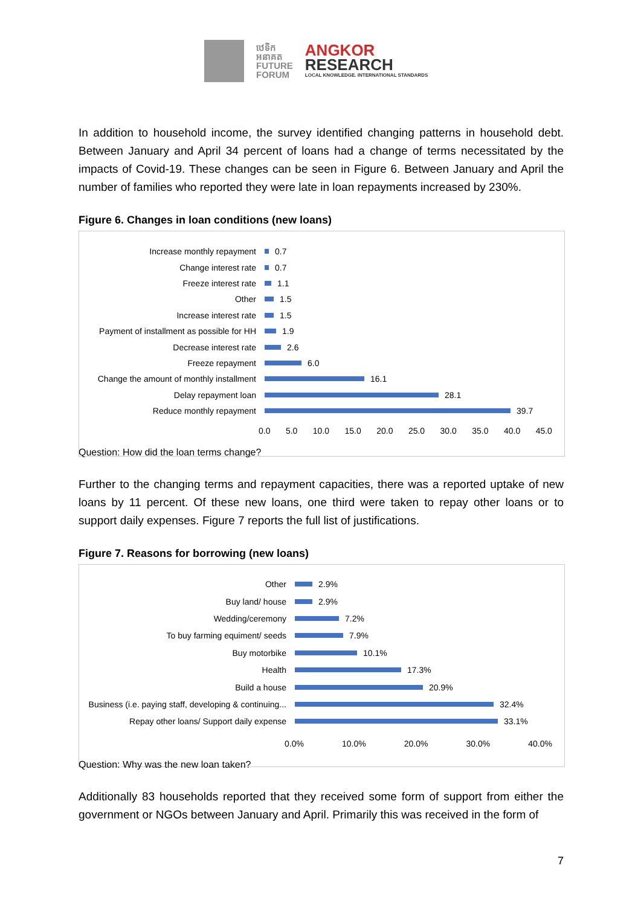ឋេទិក
អនាគត
FUTURE
FORUM
ANGKOR
RESEARCH
LOCAL KNOWLEDGE. INTERNATIONAL STANDARDS
In addition to household income, the survey identified changing patterns in household debt. Between January and April 34 percent of loans had a change of terms necessitated by the impacts of Covid-19. These changes can be seen in Figure 6. Between January and April the number of families who reported they were late in loan repayments increased by 230%.
Figure 6. Changes in loan conditions (new loans)
Increase monthly repayment
0.7
Change interest rate
0.7
Freeze interest rate
1.1
Other
1.5
Increase interest rate
1.5
Payment of installment as possible for HH
1.9
Decrease interest rate
2.6
Freeze repayment
6.0
Change the amount of monthly installment
16.1
Delay repayment loan
28.1
Reduce monthly repayment
39.7
0.0 5.0 10.0 15.0 20.0 25.0 30.0 35.0 40.0 45.0
Question: How did the loan terms change?
Further to the changing terms and repayment capacities, there was a reported uptake of new loans by 11 percent. Of these new loans, one third were taken to repay other loans or to support daily expenses. Figure 7 reports the full list of justifications.
Figure 7. Reasons for borrowing (new loans)
Other
2.9%
Buy land/ house
2.9%
Wedding/ceremony
7.2%
To buy farming equiment/ seeds
7.9%
Buy motorbike
10.1%
Health
17.3%
Build a house
20.9%
Business (i.e. paying staff, developing & continuing...
32.4%
Repay other loans/ Support daily expense
33.1%
0.0% 10.0% 20.0% 30.0% 40.0%
Question: Why was the new loan taken?
Additionally 83 households reported that they received some form of support from either the government or NGOs between January and April. Primarily this was received in the form of
7